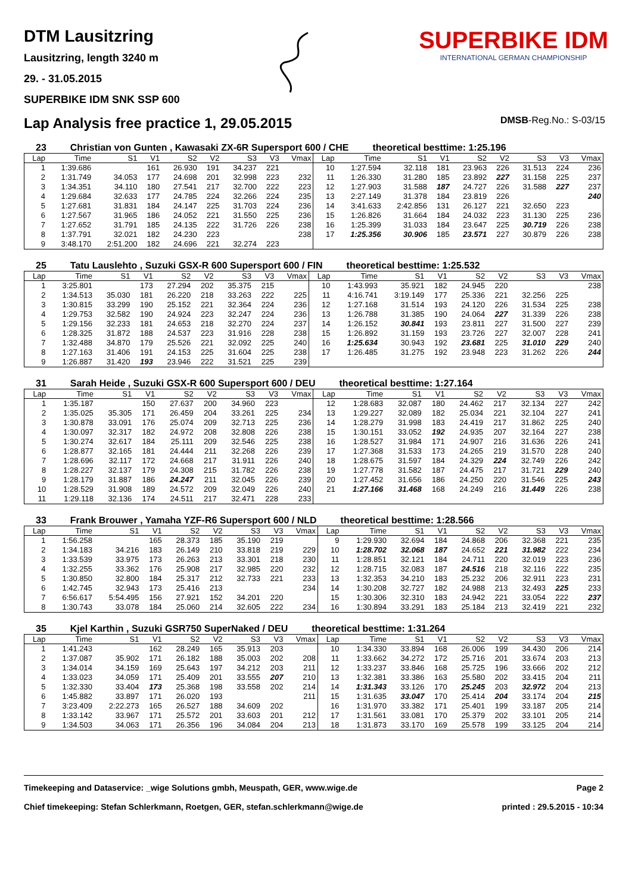DTM Lausitzring
Lausitzring, length 3240 m
29. - 31.05.2015
SUPERBIKE IDM SNK SSP 600
SUPERBIKE IDM
INTERNATIONAL GERMAN CHAMPIONSHIP
Lap Analysis free practice 1, 29.05.2015
DMSB-Reg.No.: S-03/15
23 Christian von Gunten , Kawasaki ZX-6R Supersport 600 / CHE theoretical besttime: 1:25.196
| Lap | Time | S1 | V1 | S2 | V2 | S3 | V3 | Vmax | Lap | Time | S1 | V1 | S2 | V2 | S3 | V3 | Vmax |
| --- | --- | --- | --- | --- | --- | --- | --- | --- | --- | --- | --- | --- | --- | --- | --- | --- | --- |
| 1 | 1:39.686 | | 161 | 26.930 | 191 | 34.237 | 221 | | 10 | 1:27.594 | 32.118 | 181 | 23.963 | 226 | 31.513 | 224 | 236 |
| 2 | 1:31.749 | 34.053 | 177 | 24.698 | 201 | 32.998 | 223 | 232 | 11 | 1:26.330 | 31.280 | 185 | 23.892 | 227 | 31.158 | 225 | 237 |
| 3 | 1:34.351 | 34.110 | 180 | 27.541 | 217 | 32.700 | 222 | 223 | 12 | 1:27.903 | 31.588 | 187 | 24.727 | 226 | 31.588 | 227 | 237 |
| 4 | 1:29.684 | 32.633 | 177 | 24.785 | 224 | 32.266 | 224 | 235 | 13 | 2:27.149 | 31.378 | 184 | 23.819 | 226 | | | 240 |
| 5 | 1:27.681 | 31.831 | 184 | 24.147 | 225 | 31.703 | 224 | 236 | 14 | 3:41.633 | 2:42.856 | 131 | 26.127 | 221 | 32.650 | 223 | |
| 6 | 1:27.567 | 31.965 | 186 | 24.052 | 221 | 31.550 | 225 | 236 | 15 | 1:26.826 | 31.664 | 184 | 24.032 | 223 | 31.130 | 225 | 236 |
| 7 | 1:27.652 | 31.791 | 185 | 24.135 | 222 | 31.726 | 226 | 238 | 16 | 1:25.399 | 31.033 | 184 | 23.647 | 225 | 30.719 | 226 | 238 |
| 8 | 1:37.791 | 32.021 | 182 | 24.230 | 223 | | | 238 | 17 | 1:25.356 | 30.906 | 185 | 23.571 | 227 | 30.879 | 226 | 238 |
| 9 | 3:48.170 | 2:51.200 | 182 | 24.696 | 221 | 32.274 | 223 | | | | | | | | | | |
25 Tatu Lauslehto , Suzuki GSX-R 600 Supersport 600 / FIN theoretical besttime: 1:25.532
| Lap | Time | S1 | V1 | S2 | V2 | S3 | V3 | Vmax | Lap | Time | S1 | V1 | S2 | V2 | S3 | V3 | Vmax |
| --- | --- | --- | --- | --- | --- | --- | --- | --- | --- | --- | --- | --- | --- | --- | --- | --- | --- |
| 1 | 3:25.801 | | 173 | 27.294 | 202 | 35.375 | 215 | | 10 | 1:43.993 | 35.921 | 182 | 24.945 | 220 | | | 238 |
| 2 | 1:34.513 | 35.030 | 181 | 26.220 | 218 | 33.263 | 222 | 225 | 11 | 4:16.741 | 3:19.149 | 177 | 25.336 | 221 | 32.256 | 225 | |
| 3 | 1:30.815 | 33.299 | 190 | 25.152 | 221 | 32.364 | 224 | 236 | 12 | 1:27.168 | 31.514 | 193 | 24.120 | 226 | 31.534 | 225 | 238 |
| 4 | 1:29.753 | 32.582 | 190 | 24.924 | 223 | 32.247 | 224 | 236 | 13 | 1:26.788 | 31.385 | 190 | 24.064 | 227 | 31.339 | 226 | 238 |
| 5 | 1:29.156 | 32.233 | 181 | 24.653 | 218 | 32.270 | 224 | 237 | 14 | 1:26.152 | 30.841 | 193 | 23.811 | 227 | 31.500 | 227 | 239 |
| 6 | 1:28.325 | 31.872 | 188 | 24.537 | 223 | 31.916 | 228 | 238 | 15 | 1:26.892 | 31.159 | 193 | 23.726 | 227 | 32.007 | 228 | 241 |
| 7 | 1:32.488 | 34.870 | 179 | 25.526 | 221 | 32.092 | 225 | 240 | 16 | 1:25.634 | 30.943 | 192 | 23.681 | 225 | 31.010 | 229 | 240 |
| 8 | 1:27.163 | 31.406 | 191 | 24.153 | 225 | 31.604 | 225 | 238 | 17 | 1:26.485 | 31.275 | 192 | 23.948 | 223 | 31.262 | 226 | 244 |
| 9 | 1:26.887 | 31.420 | 193 | 23.946 | 222 | 31.521 | 225 | 239 | | | | | | | | | |
31 Sarah Heide , Suzuki GSX-R 600 Supersport 600 / DEU theoretical besttime: 1:27.164
| Lap | Time | S1 | V1 | S2 | V2 | S3 | V3 | Vmax | Lap | Time | S1 | V1 | S2 | V2 | S3 | V3 | Vmax |
| --- | --- | --- | --- | --- | --- | --- | --- | --- | --- | --- | --- | --- | --- | --- | --- | --- | --- |
| 1 | 1:35.187 | | 150 | 27.637 | 200 | 34.960 | 223 | | 12 | 1:28.683 | 32.087 | 180 | 24.462 | 217 | 32.134 | 227 | 242 |
| 2 | 1:35.025 | 35.305 | 171 | 26.459 | 204 | 33.261 | 225 | 234 | 13 | 1:29.227 | 32.089 | 182 | 25.034 | 221 | 32.104 | 227 | 241 |
| 3 | 1:30.878 | 33.091 | 176 | 25.074 | 209 | 32.713 | 225 | 236 | 14 | 1:28.279 | 31.998 | 183 | 24.419 | 217 | 31.862 | 225 | 240 |
| 4 | 1:30.097 | 32.317 | 182 | 24.972 | 208 | 32.808 | 226 | 238 | 15 | 1:30.151 | 33.052 | 192 | 24.935 | 207 | 32.164 | 227 | 238 |
| 5 | 1:30.274 | 32.617 | 184 | 25.111 | 209 | 32.546 | 225 | 238 | 16 | 1:28.527 | 31.984 | 171 | 24.907 | 216 | 31.636 | 226 | 241 |
| 6 | 1:28.877 | 32.165 | 181 | 24.444 | 211 | 32.268 | 226 | 239 | 17 | 1:27.368 | 31.533 | 173 | 24.265 | 219 | 31.570 | 228 | 240 |
| 7 | 1:28.696 | 32.117 | 172 | 24.668 | 217 | 31.911 | 226 | 240 | 18 | 1:28.675 | 31.597 | 184 | 24.329 | 224 | 32.749 | 226 | 242 |
| 8 | 1:28.227 | 32.137 | 179 | 24.308 | 215 | 31.782 | 226 | 238 | 19 | 1:27.778 | 31.582 | 187 | 24.475 | 217 | 31.721 | 229 | 240 |
| 9 | 1:28.179 | 31.887 | 186 | 24.247 | 211 | 32.045 | 226 | 239 | 20 | 1:27.452 | 31.656 | 186 | 24.250 | 220 | 31.546 | 225 | 243 |
| 10 | 1:28.529 | 31.908 | 189 | 24.572 | 209 | 32.049 | 226 | 240 | 21 | 1:27.166 | 31.468 | 168 | 24.249 | 216 | 31.449 | 226 | 238 |
| 11 | 1:29.118 | 32.136 | 174 | 24.511 | 217 | 32.471 | 228 | 233 | | | | | | | | | |
33 Frank Brouwer , Yamaha YZF-R6 Supersport 600 / NLD theoretical besttime: 1:28.566
| Lap | Time | S1 | V1 | S2 | V2 | S3 | V3 | Vmax | Lap | Time | S1 | V1 | S2 | V2 | S3 | V3 | Vmax |
| --- | --- | --- | --- | --- | --- | --- | --- | --- | --- | --- | --- | --- | --- | --- | --- | --- | --- |
| 1 | 1:56.258 | | 165 | 28.373 | 185 | 35.190 | 219 | | 9 | 1:29.930 | 32.694 | 184 | 24.868 | 206 | 32.368 | 221 | 235 |
| 2 | 1:34.183 | 34.216 | 183 | 26.149 | 210 | 33.818 | 219 | 229 | 10 | 1:28.702 | 32.068 | 187 | 24.652 | 221 | 31.982 | 222 | 234 |
| 3 | 1:33.539 | 33.975 | 173 | 26.263 | 213 | 33.301 | 218 | 230 | 11 | 1:28.851 | 32.121 | 184 | 24.711 | 220 | 32.019 | 223 | 236 |
| 4 | 1:32.255 | 33.362 | 176 | 25.908 | 217 | 32.985 | 220 | 232 | 12 | 1:28.715 | 32.083 | 187 | 24.516 | 218 | 32.116 | 222 | 235 |
| 5 | 1:30.850 | 32.800 | 184 | 25.317 | 212 | 32.733 | 221 | 233 | 13 | 1:32.353 | 34.210 | 183 | 25.232 | 206 | 32.911 | 223 | 231 |
| 6 | 1:42.745 | 32.943 | 173 | 25.416 | 213 | | | 234 | 14 | 1:30.208 | 32.727 | 182 | 24.988 | 213 | 32.493 | 225 | 233 |
| 7 | 6:56.617 | 5:54.495 | 156 | 27.921 | 152 | 34.201 | 220 | | 15 | 1:30.306 | 32.310 | 183 | 24.942 | 221 | 33.054 | 222 | 237 |
| 8 | 1:30.743 | 33.078 | 184 | 25.060 | 214 | 32.605 | 222 | 234 | 16 | 1:30.894 | 33.291 | 183 | 25.184 | 213 | 32.419 | 221 | 232 |
35 Kjel Karthin , Suzuki GSR750 SuperNaked / DEU theoretical besttime: 1:31.264
| Lap | Time | S1 | V1 | S2 | V2 | S3 | V3 | Vmax | Lap | Time | S1 | V1 | S2 | V2 | S3 | V3 | Vmax |
| --- | --- | --- | --- | --- | --- | --- | --- | --- | --- | --- | --- | --- | --- | --- | --- | --- | --- |
| 1 | 1:41.243 | | 162 | 28.249 | 165 | 35.913 | 203 | | 10 | 1:34.330 | 33.894 | 168 | 26.006 | 199 | 34.430 | 206 | 214 |
| 2 | 1:37.087 | 35.902 | 171 | 26.182 | 188 | 35.003 | 202 | 208 | 11 | 1:33.662 | 34.272 | 172 | 25.716 | 201 | 33.674 | 203 | 213 |
| 3 | 1:34.014 | 34.159 | 169 | 25.643 | 197 | 34.212 | 203 | 211 | 12 | 1:33.237 | 33.846 | 168 | 25.725 | 196 | 33.666 | 202 | 212 |
| 4 | 1:33.023 | 34.059 | 171 | 25.409 | 201 | 33.555 | 207 | 210 | 13 | 1:32.381 | 33.386 | 163 | 25.580 | 202 | 33.415 | 204 | 211 |
| 5 | 1:32.330 | 33.404 | 173 | 25.368 | 198 | 33.558 | 202 | 214 | 14 | 1:31.343 | 33.126 | 170 | 25.245 | 203 | 32.972 | 204 | 213 |
| 6 | 1:45.882 | 33.897 | 171 | 26.020 | 193 | | | 211 | 15 | 1:31.635 | 33.047 | 170 | 25.414 | 204 | 33.174 | 204 | 215 |
| 7 | 3:23.409 | 2:22.273 | 165 | 26.527 | 188 | 34.609 | 202 | | 16 | 1:31.970 | 33.382 | 171 | 25.401 | 199 | 33.187 | 205 | 214 |
| 8 | 1:33.142 | 33.967 | 171 | 25.572 | 201 | 33.603 | 201 | 212 | 17 | 1:31.561 | 33.081 | 170 | 25.379 | 202 | 33.101 | 205 | 214 |
| 9 | 1:34.503 | 34.063 | 171 | 26.356 | 196 | 34.084 | 204 | 213 | 18 | 1:31.873 | 33.170 | 169 | 25.578 | 199 | 33.125 | 204 | 214 |
Timekeeping and Dataservice: _wige Solutions gmbh, Meuspath, GER, www.wige.de
Chief timekeeping: Stefan Schlerkmann, Roetgen, GER, stefan.schlerkmann@wige.de
Page 2
printed : 29.5.2015 - 10:34